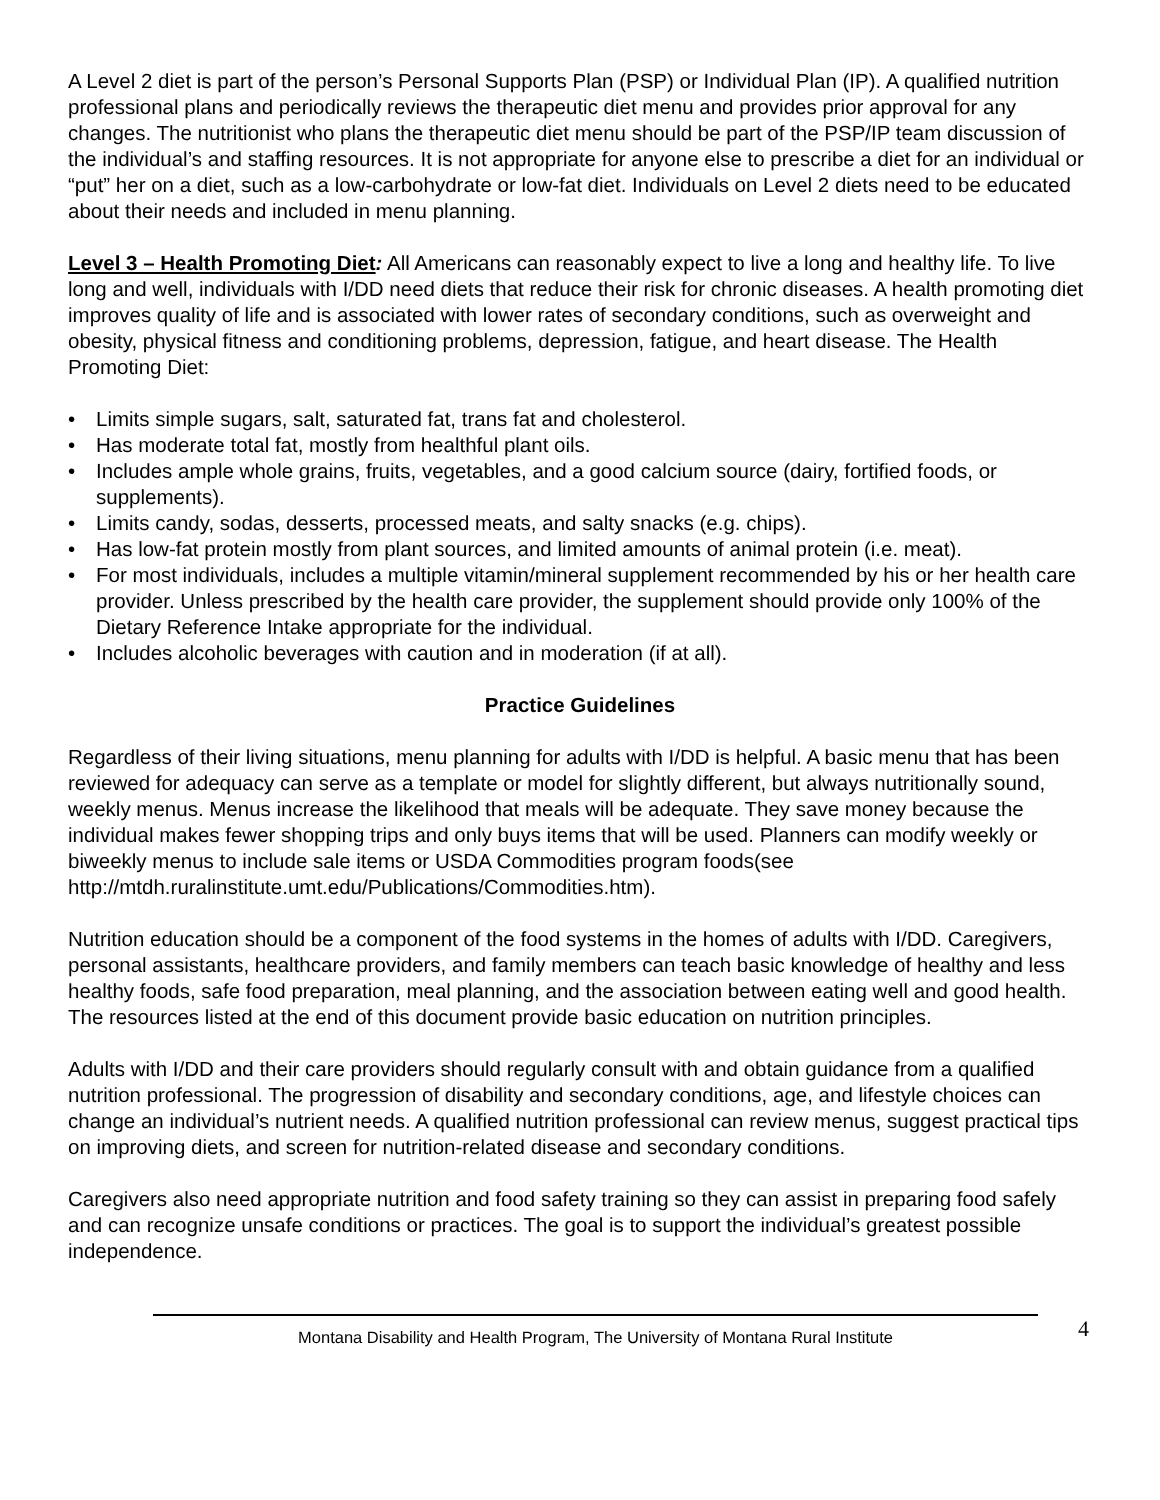A Level 2 diet is part of the person’s Personal Supports Plan (PSP) or Individual Plan (IP). A qualified nutrition professional plans and periodically reviews the therapeutic diet menu and provides prior approval for any changes. The nutritionist who plans the therapeutic diet menu should be part of the PSP/IP team discussion of the individual’s and staffing resources. It is not appropriate for anyone else to prescribe a diet for an individual or “put” her on a diet, such as a low-carbohydrate or low-fat diet. Individuals on Level 2 diets need to be educated about their needs and included in menu planning.
Level 3 – Health Promoting Diet: All Americans can reasonably expect to live a long and healthy life. To live long and well, individuals with I/DD need diets that reduce their risk for chronic diseases. A health promoting diet improves quality of life and is associated with lower rates of secondary conditions, such as overweight and obesity, physical fitness and conditioning problems, depression, fatigue, and heart disease. The Health Promoting Diet:
• Limits simple sugars, salt, saturated fat, trans fat and cholesterol.
• Has moderate total fat, mostly from healthful plant oils.
• Includes ample whole grains, fruits, vegetables, and a good calcium source (dairy, fortified foods, or supplements).
• Limits candy, sodas, desserts, processed meats, and salty snacks (e.g. chips).
• Has low-fat protein mostly from plant sources, and limited amounts of animal protein (i.e. meat).
• For most individuals, includes a multiple vitamin/mineral supplement recommended by his or her health care provider. Unless prescribed by the health care provider, the supplement should provide only 100% of the Dietary Reference Intake appropriate for the individual.
• Includes alcoholic beverages with caution and in moderation (if at all).
Practice Guidelines
Regardless of their living situations, menu planning for adults with I/DD is helpful. A basic menu that has been reviewed for adequacy can serve as a template or model for slightly different, but always nutritionally sound, weekly menus. Menus increase the likelihood that meals will be adequate. They save money because the individual makes fewer shopping trips and only buys items that will be used. Planners can modify weekly or biweekly menus to include sale items or USDA Commodities program foods(see http://mtdh.ruralinstitute.umt.edu/Publications/Commodities.htm).
Nutrition education should be a component of the food systems in the homes of adults with I/DD. Caregivers, personal assistants, healthcare providers, and family members can teach basic knowledge of healthy and less healthy foods, safe food preparation, meal planning, and the association between eating well and good health. The resources listed at the end of this document provide basic education on nutrition principles.
Adults with I/DD and their care providers should regularly consult with and obtain guidance from a qualified nutrition professional. The progression of disability and secondary conditions, age, and lifestyle choices can change an individual’s nutrient needs. A qualified nutrition professional can review menus, suggest practical tips on improving diets, and screen for nutrition-related disease and secondary conditions.
Caregivers also need appropriate nutrition and food safety training so they can assist in preparing food safely and can recognize unsafe conditions or practices. The goal is to support the individual’s greatest possible independence.
Montana Disability and Health Program, The University of Montana Rural Institute
4